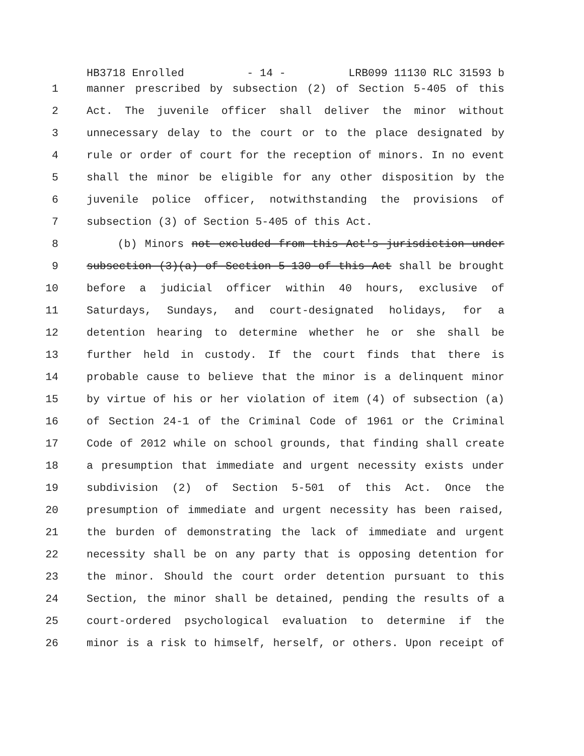HB3718 Enrolled - 14 - LRB099 11130 RLC 31593 b
1 manner prescribed by subsection (2) of Section 5-405 of this
2 Act. The juvenile officer shall deliver the minor without
3 unnecessary delay to the court or to the place designated by
4 rule or order of court for the reception of minors. In no event
5 shall the minor be eligible for any other disposition by the
6 juvenile police officer, notwithstanding the provisions of
7 subsection (3) of Section 5-405 of this Act.
8 (b) Minors not excluded from this Act's jurisdiction under
9 subsection (3)(a) of Section 5-130 of this Act shall be brought
10 before a judicial officer within 40 hours, exclusive of
11 Saturdays, Sundays, and court-designated holidays, for a
12 detention hearing to determine whether he or she shall be
13 further held in custody. If the court finds that there is
14 probable cause to believe that the minor is a delinquent minor
15 by virtue of his or her violation of item (4) of subsection (a)
16 of Section 24-1 of the Criminal Code of 1961 or the Criminal
17 Code of 2012 while on school grounds, that finding shall create
18 a presumption that immediate and urgent necessity exists under
19 subdivision (2) of Section 5-501 of this Act. Once the
20 presumption of immediate and urgent necessity has been raised,
21 the burden of demonstrating the lack of immediate and urgent
22 necessity shall be on any party that is opposing detention for
23 the minor. Should the court order detention pursuant to this
24 Section, the minor shall be detained, pending the results of a
25 court-ordered psychological evaluation to determine if the
26 minor is a risk to himself, herself, or others. Upon receipt of